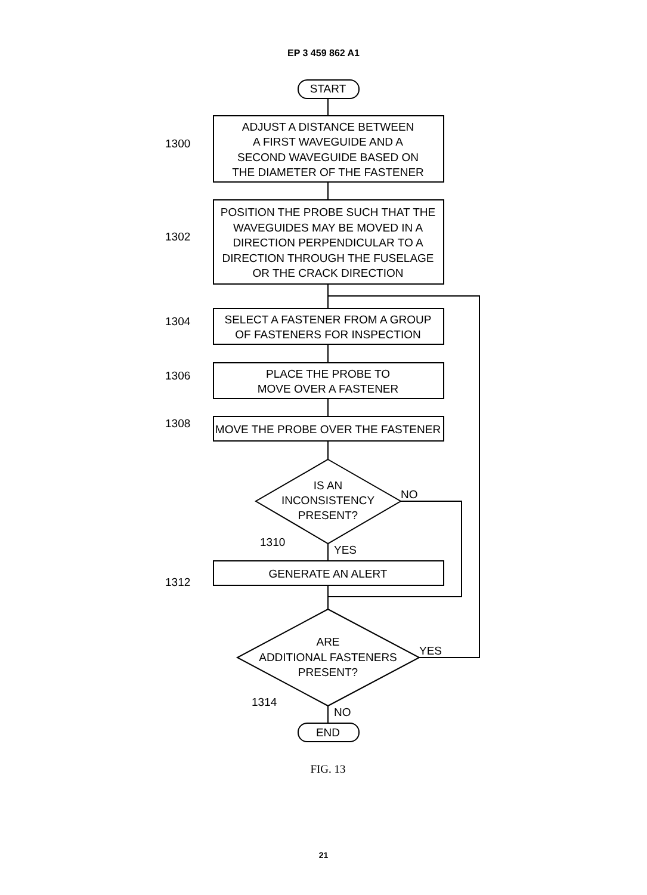EP 3 459 862 A1
START
ADJUST A DISTANCE BETWEEN
A FIRST WAVEGUIDE AND A
SECOND WAVEGUIDE BASED ON
THE DIAMETER OF THE FASTENER
POSITION THE PROBE SUCH THAT THE
WAVEGUIDES MAY BE MOVED IN A
DIRECTION PERPENDICULAR TO A
DIRECTION THROUGH THE FUSELAGE
OR THE CRACK DIRECTION
SELECT A FASTENER FROM A GROUP
OF FASTENERS FOR INSPECTION
PLACE THE PROBE TO
MOVE OVER A FASTENER
MOVE THE PROBE OVER THE FASTENER
IS AN
INCONSISTENCY
PRESENT?
NO
YES
GENERATE AN ALERT
ARE
ADDITIONAL FASTENERS
PRESENT?
YES
NO
END
1300
1302
1304
1306
1308
1310
1312
1314
FIG. 13
21